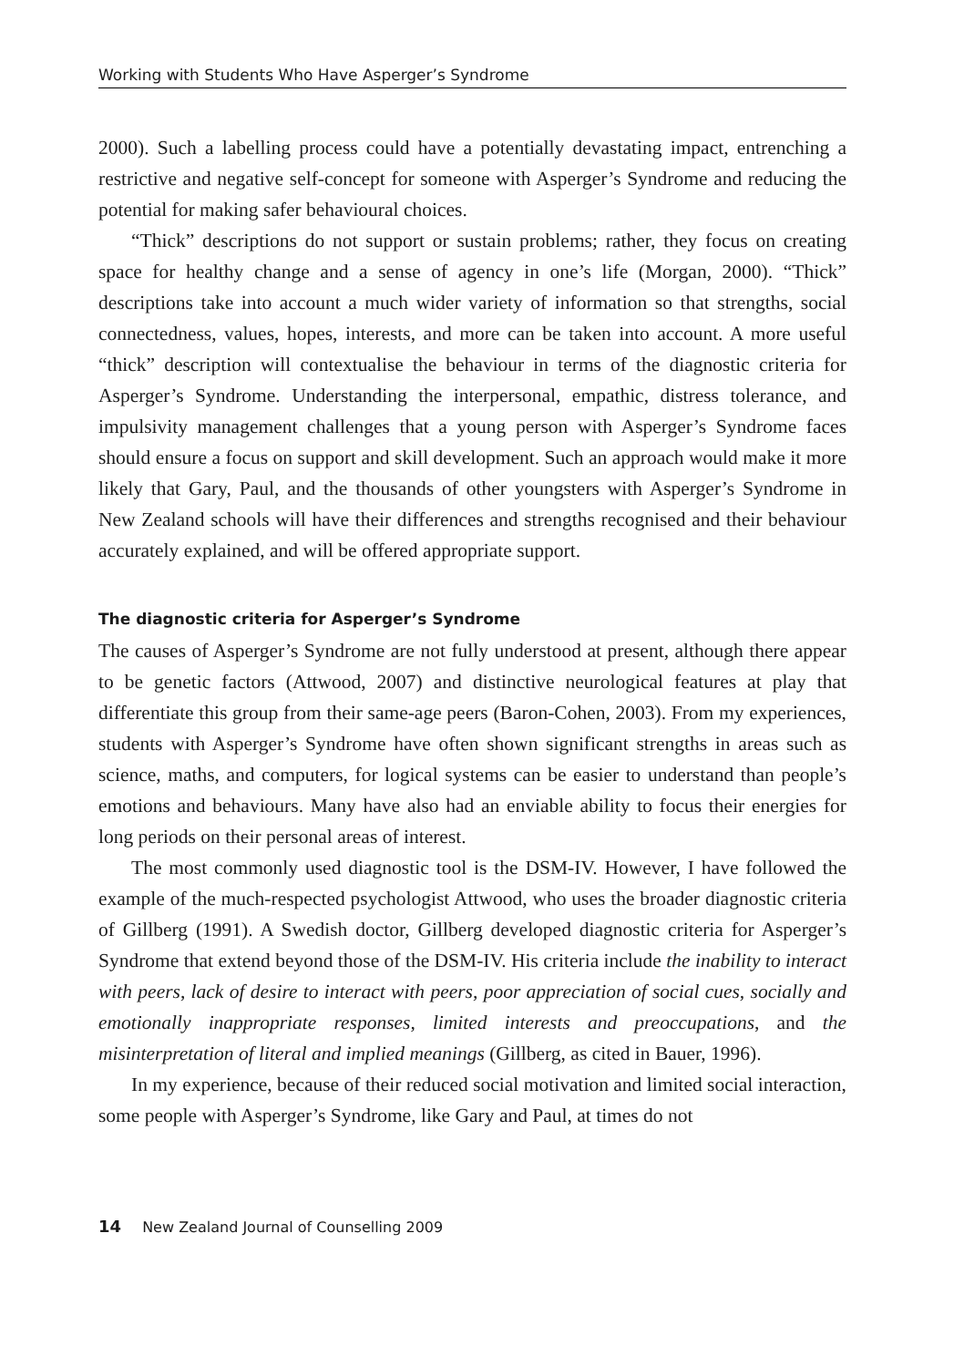Working with Students Who Have Asperger’s Syndrome
2000). Such a labelling process could have a potentially devastating impact, entrenching a restrictive and negative self-concept for someone with Asperger’s Syndrome and reducing the potential for making safer behavioural choices.
“Thick” descriptions do not support or sustain problems; rather, they focus on creating space for healthy change and a sense of agency in one’s life (Morgan, 2000). “Thick” descriptions take into account a much wider variety of information so that strengths, social connectedness, values, hopes, interests, and more can be taken into account. A more useful “thick” description will contextualise the behaviour in terms of the diagnostic criteria for Asperger’s Syndrome. Understanding the interpersonal, empathic, distress tolerance, and impulsivity management challenges that a young person with Asperger’s Syndrome faces should ensure a focus on support and skill development. Such an approach would make it more likely that Gary, Paul, and the thousands of other youngsters with Asperger’s Syndrome in New Zealand schools will have their differences and strengths recognised and their behaviour accurately explained, and will be offered appropriate support.
The diagnostic criteria for Asperger’s Syndrome
The causes of Asperger’s Syndrome are not fully understood at present, although there appear to be genetic factors (Attwood, 2007) and distinctive neurological features at play that differentiate this group from their same-age peers (Baron-Cohen, 2003). From my experiences, students with Asperger’s Syndrome have often shown significant strengths in areas such as science, maths, and computers, for logical systems can be easier to understand than people’s emotions and behaviours. Many have also had an enviable ability to focus their energies for long periods on their personal areas of interest.
The most commonly used diagnostic tool is the DSM-IV. However, I have followed the example of the much-respected psychologist Attwood, who uses the broader diagnostic criteria of Gillberg (1991). A Swedish doctor, Gillberg developed diagnostic criteria for Asperger’s Syndrome that extend beyond those of the DSM-IV. His criteria include the inability to interact with peers, lack of desire to interact with peers, poor appreciation of social cues, socially and emotionally inappropriate responses, limited interests and preoccupations, and the misinterpretation of literal and implied meanings (Gillberg, as cited in Bauer, 1996).
In my experience, because of their reduced social motivation and limited social interaction, some people with Asperger’s Syndrome, like Gary and Paul, at times do not
14 New Zealand Journal of Counselling 2009